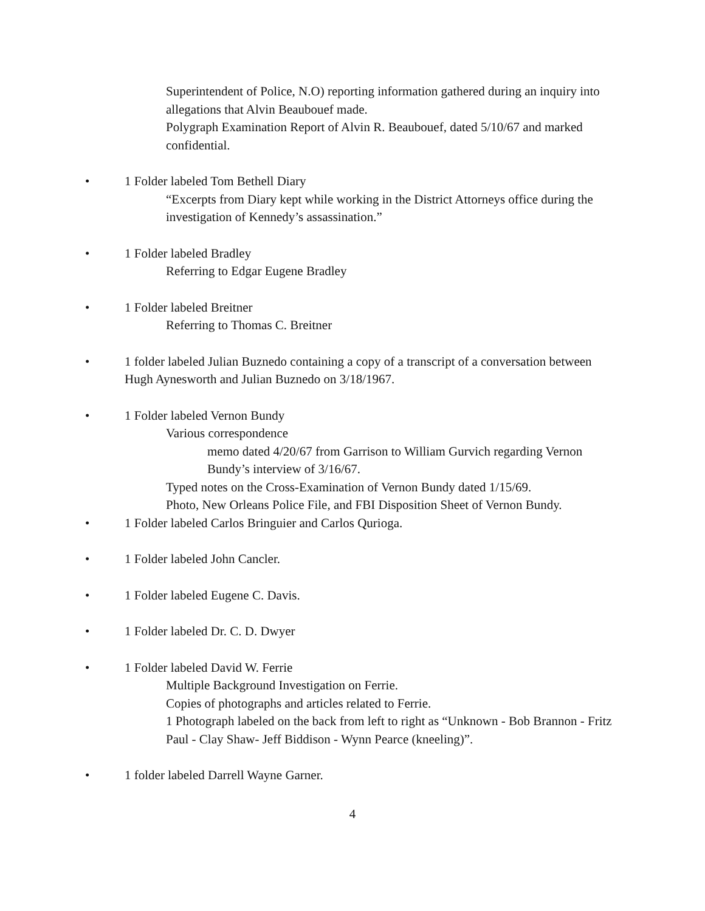Superintendent of Police, N.O) reporting information gathered during an inquiry into allegations that Alvin Beaubouef made.
Polygraph Examination Report of Alvin R. Beaubouef, dated 5/10/67 and marked confidential.
• 1 Folder labeled Tom Bethell Diary
“Excerpts from Diary kept while working in the District Attorneys office during the investigation of Kennedy’s assassination.”
• 1 Folder labeled Bradley
Referring to Edgar Eugene Bradley
• 1 Folder labeled Breitner
Referring to Thomas C. Breitner
• 1 folder labeled Julian Buznedo containing a copy of a transcript of a conversation between Hugh Aynesworth and Julian Buznedo on 3/18/1967.
• 1 Folder labeled Vernon Bundy
Various correspondence
memo dated 4/20/67 from Garrison to William Gurvich regarding Vernon Bundy’s interview of 3/16/67.
Typed notes on the Cross-Examination of Vernon Bundy dated 1/15/69.
Photo, New Orleans Police File, and FBI Disposition Sheet of Vernon Bundy.
• 1 Folder labeled Carlos Bringuier and Carlos Qurioga.
• 1 Folder labeled John Cancler.
• 1 Folder labeled Eugene C. Davis.
• 1 Folder labeled Dr. C. D. Dwyer
• 1 Folder labeled David W. Ferrie
Multiple Background Investigation on Ferrie.
Copies of photographs and articles related to Ferrie.
1 Photograph labeled on the back from left to right as “Unknown - Bob Brannon - Fritz Paul - Clay Shaw- Jeff Biddison - Wynn Pearce (kneeling)”.
• 1 folder labeled Darrell Wayne Garner.
4